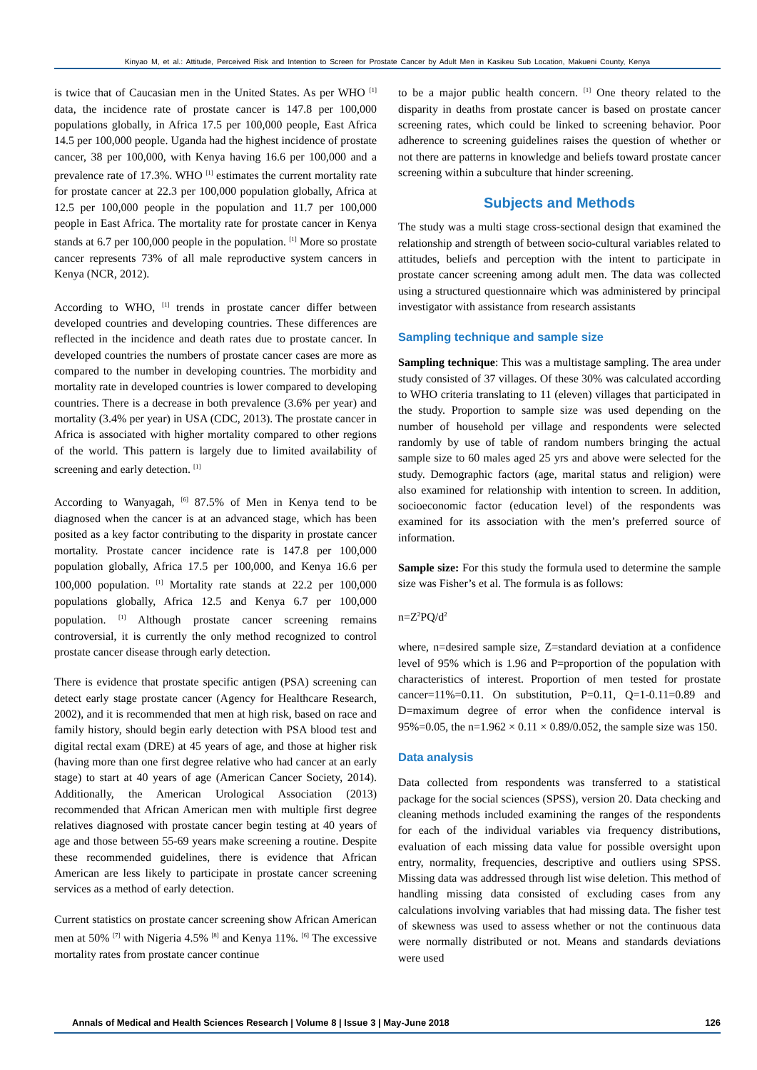Kinyao M, et al.: Attitude, Perceived Risk and Intention to Screen for Prostate Cancer by Adult Men in Kasikeu Sub Location, Makueni County, Kenya
is twice that of Caucasian men in the United States. As per WHO <sup>[1]</sup> data, the incidence rate of prostate cancer is 147.8 per 100,000 populations globally, in Africa 17.5 per 100,000 people, East Africa 14.5 per 100,000 people. Uganda had the highest incidence of prostate cancer, 38 per 100,000, with Kenya having 16.6 per 100,000 and a prevalence rate of 17.3%. WHO <sup>[1]</sup> estimates the current mortality rate for prostate cancer at 22.3 per 100,000 population globally, Africa at 12.5 per 100,000 people in the population and 11.7 per 100,000 people in East Africa. The mortality rate for prostate cancer in Kenya stands at 6.7 per 100,000 people in the population. <sup>[1]</sup> More so prostate cancer represents 73% of all male reproductive system cancers in Kenya (NCR, 2012).
According to WHO, <sup>[1]</sup> trends in prostate cancer differ between developed countries and developing countries. These differences are reflected in the incidence and death rates due to prostate cancer. In developed countries the numbers of prostate cancer cases are more as compared to the number in developing countries. The morbidity and mortality rate in developed countries is lower compared to developing countries. There is a decrease in both prevalence (3.6% per year) and mortality (3.4% per year) in USA (CDC, 2013). The prostate cancer in Africa is associated with higher mortality compared to other regions of the world. This pattern is largely due to limited availability of screening and early detection. <sup>[1]</sup>
According to Wanyagah, <sup>[6]</sup> 87.5% of Men in Kenya tend to be diagnosed when the cancer is at an advanced stage, which has been posited as a key factor contributing to the disparity in prostate cancer mortality. Prostate cancer incidence rate is 147.8 per 100,000 population globally, Africa 17.5 per 100,000, and Kenya 16.6 per 100,000 population. <sup>[1]</sup> Mortality rate stands at 22.2 per 100,000 populations globally, Africa 12.5 and Kenya 6.7 per 100,000 population. <sup>[1]</sup> Although prostate cancer screening remains controversial, it is currently the only method recognized to control prostate cancer disease through early detection.
There is evidence that prostate specific antigen (PSA) screening can detect early stage prostate cancer (Agency for Healthcare Research, 2002), and it is recommended that men at high risk, based on race and family history, should begin early detection with PSA blood test and digital rectal exam (DRE) at 45 years of age, and those at higher risk (having more than one first degree relative who had cancer at an early stage) to start at 40 years of age (American Cancer Society, 2014). Additionally, the American Urological Association (2013) recommended that African American men with multiple first degree relatives diagnosed with prostate cancer begin testing at 40 years of age and those between 55-69 years make screening a routine. Despite these recommended guidelines, there is evidence that African American are less likely to participate in prostate cancer screening services as a method of early detection.
Current statistics on prostate cancer screening show African American men at 50% <sup>[7]</sup> with Nigeria 4.5% <sup>[8]</sup> and Kenya 11%. <sup>[6]</sup> The excessive mortality rates from prostate cancer continue
to be a major public health concern. <sup>[1]</sup> One theory related to the disparity in deaths from prostate cancer is based on prostate cancer screening rates, which could be linked to screening behavior. Poor adherence to screening guidelines raises the question of whether or not there are patterns in knowledge and beliefs toward prostate cancer screening within a subculture that hinder screening.
Subjects and Methods
The study was a multi stage cross-sectional design that examined the relationship and strength of between socio-cultural variables related to attitudes, beliefs and perception with the intent to participate in prostate cancer screening among adult men. The data was collected using a structured questionnaire which was administered by principal investigator with assistance from research assistants
Sampling technique and sample size
Sampling technique: This was a multistage sampling. The area under study consisted of 37 villages. Of these 30% was calculated according to WHO criteria translating to 11 (eleven) villages that participated in the study. Proportion to sample size was used depending on the number of household per village and respondents were selected randomly by use of table of random numbers bringing the actual sample size to 60 males aged 25 yrs and above were selected for the study. Demographic factors (age, marital status and religion) were also examined for relationship with intention to screen. In addition, socioeconomic factor (education level) of the respondents was examined for its association with the men’s preferred source of information.
Sample size: For this study the formula used to determine the sample size was Fisher’s et al. The formula is as follows:
n=Z<sup>2</sup>PQ/d<sup>2</sup>
where, n=desired sample size, Z=standard deviation at a confidence level of 95% which is 1.96 and P=proportion of the population with characteristics of interest. Proportion of men tested for prostate cancer=11%=0.11. On substitution, P=0.11, Q=1-0.11=0.89 and D=maximum degree of error when the confidence interval is 95%=0.05, the n=1.962 × 0.11 × 0.89/0.052, the sample size was 150.
Data analysis
Data collected from respondents was transferred to a statistical package for the social sciences (SPSS), version 20. Data checking and cleaning methods included examining the ranges of the respondents for each of the individual variables via frequency distributions, evaluation of each missing data value for possible oversight upon entry, normality, frequencies, descriptive and outliers using SPSS. Missing data was addressed through list wise deletion. This method of handling missing data consisted of excluding cases from any calculations involving variables that had missing data. The fisher test of skewness was used to assess whether or not the continuous data were normally distributed or not. Means and standards deviations were used
Annals of Medical and Health Sciences Research | Volume 8 | Issue 3 | May-June 2018 126